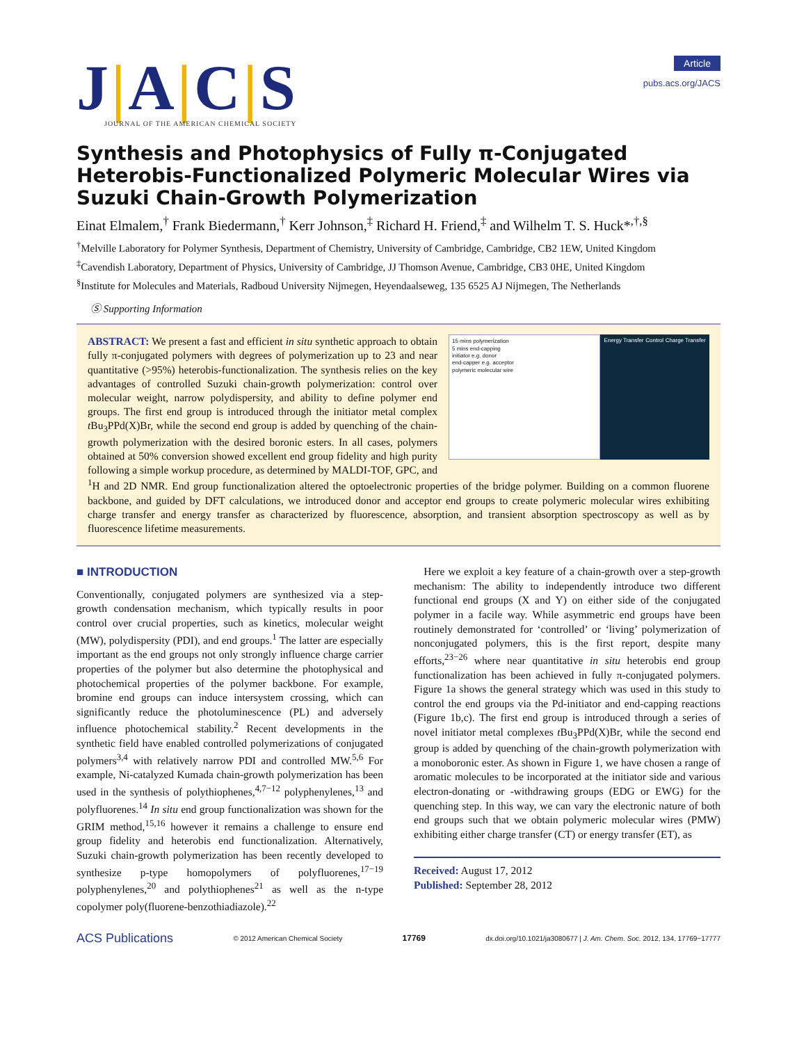J|A|C|S
JOURNAL OF THE AMERICAN CHEMICAL SOCIETY
Article
pubs.acs.org/JACS
Synthesis and Photophysics of Fully π-Conjugated Heterobis-Functionalized Polymeric Molecular Wires via Suzuki Chain-Growth Polymerization
Einat Elmalem,<sup>†</sup> Frank Biedermann,<sup>†</sup> Kerr Johnson,<sup>‡</sup> Richard H. Friend,<sup>‡</sup> and Wilhelm T. S. Huck*<sup>,†,§</sup>
<sup>†</sup> Melville Laboratory for Polymer Synthesis, Department of Chemistry, University of Cambridge, Cambridge, CB2 1EW, United Kingdom
<sup>‡</sup> Cavendish Laboratory, Department of Physics, University of Cambridge, JJ Thomson Avenue, Cambridge, CB3 0HE, United Kingdom
<sup>§</sup> Institute for Molecules and Materials, Radboud University Nijmegen, Heyendaalseweg, 135 6525 AJ Nijmegen, The Netherlands
Ⓢ Supporting Information
15 mins polymerization
5 mins end-capping
initiator e.g. donor
end-capper e.g. acceptor
polymeric molecular wire
Energy Transfer Control Charge Transfer
ABSTRACT: We present a fast and efficient in situ synthetic approach to obtain fully π-conjugated polymers with degrees of polymerization up to 23 and near quantitative (>95%) heterobis-functionalization. The synthesis relies on the key advantages of controlled Suzuki chain-growth polymerization: control over molecular weight, narrow polydispersity, and ability to define polymer end groups. The first end group is introduced through the initiator metal complex t Bu<sub>3</sub>PPd(X)Br, while the second end group is added by quenching of the chain-growth polymerization with the desired boronic esters. In all cases, polymers obtained at 50% conversion showed excellent end group fidelity and high purity following a simple workup procedure, as determined by MALDI-TOF, GPC, and <sup>1</sup>H and 2D NMR. End group functionalization altered the optoelectronic properties of the bridge polymer. Building on a common fluorene backbone, and guided by DFT calculations, we introduced donor and acceptor end groups to create polymeric molecular wires exhibiting charge transfer and energy transfer as characterized by fluorescence, absorption, and transient absorption spectroscopy as well as by fluorescence lifetime measurements.
■ INTRODUCTION
Conventionally, conjugated polymers are synthesized via a step-growth condensation mechanism, which typically results in poor control over crucial properties, such as kinetics, molecular weight (MW), polydispersity (PDI), and end groups.<sup>1</sup> The latter are especially important as the end groups not only strongly influence charge carrier properties of the polymer but also determine the photophysical and photochemical properties of the polymer backbone. For example, bromine end groups can induce intersystem crossing, which can significantly reduce the photoluminescence (PL) and adversely influence photochemical stability.<sup>2</sup> Recent developments in the synthetic field have enabled controlled polymerizations of conjugated polymers<sup>3,4</sup> with relatively narrow PDI and controlled MW.<sup>5,6</sup> For example, Ni-catalyzed Kumada chain-growth polymerization has been used in the synthesis of polythiophenes,<sup>4,7−12</sup> polyphenylenes,<sup>13</sup> and polyfluorenes.<sup>14</sup> In situ end group functionalization was shown for the GRIM method,<sup>15,16</sup> however it remains a challenge to ensure end group fidelity and heterobis end functionalization. Alternatively, Suzuki chain-growth polymerization has been recently developed to synthesize p-type homopolymers of polyfluorenes,<sup>17−19</sup> polyphenylenes,<sup>20</sup> and polythiophenes<sup>21</sup> as well as the n-type copolymer poly(fluorene-benzothiadiazole).<sup>22</sup>
Here we exploit a key feature of a chain-growth over a step-growth mechanism: The ability to independently introduce two different functional end groups (X and Y) on either side of the conjugated polymer in a facile way. While asymmetric end groups have been routinely demonstrated for ‘controlled’ or ‘living’ polymerization of nonconjugated polymers, this is the first report, despite many efforts,<sup>23−26</sup> where near quantitative in situ heterobis end group functionalization has been achieved in fully π-conjugated polymers. Figure 1a shows the general strategy which was used in this study to control the end groups via the Pd-initiator and end-capping reactions (Figure 1b,c). The first end group is introduced through a series of novel initiator metal complexes t Bu<sub>3</sub>PPd(X)Br, while the second end group is added by quenching of the chain-growth polymerization with a monoboronic ester. As shown in Figure 1, we have chosen a range of aromatic molecules to be incorporated at the initiator side and various electron-donating or -withdrawing groups (EDG or EWG) for the quenching step. In this way, we can vary the electronic nature of both end groups such that we obtain polymeric molecular wires (PMW) exhibiting either charge transfer (CT) or energy transfer (ET), as
Received: August 17, 2012
Published: September 28, 2012
ACS Publications © 2012 American Chemical Society 17769 dx.doi.org/10.1021/ja3080677 | J. Am. Chem. Soc. 2012, 134, 17769−17777